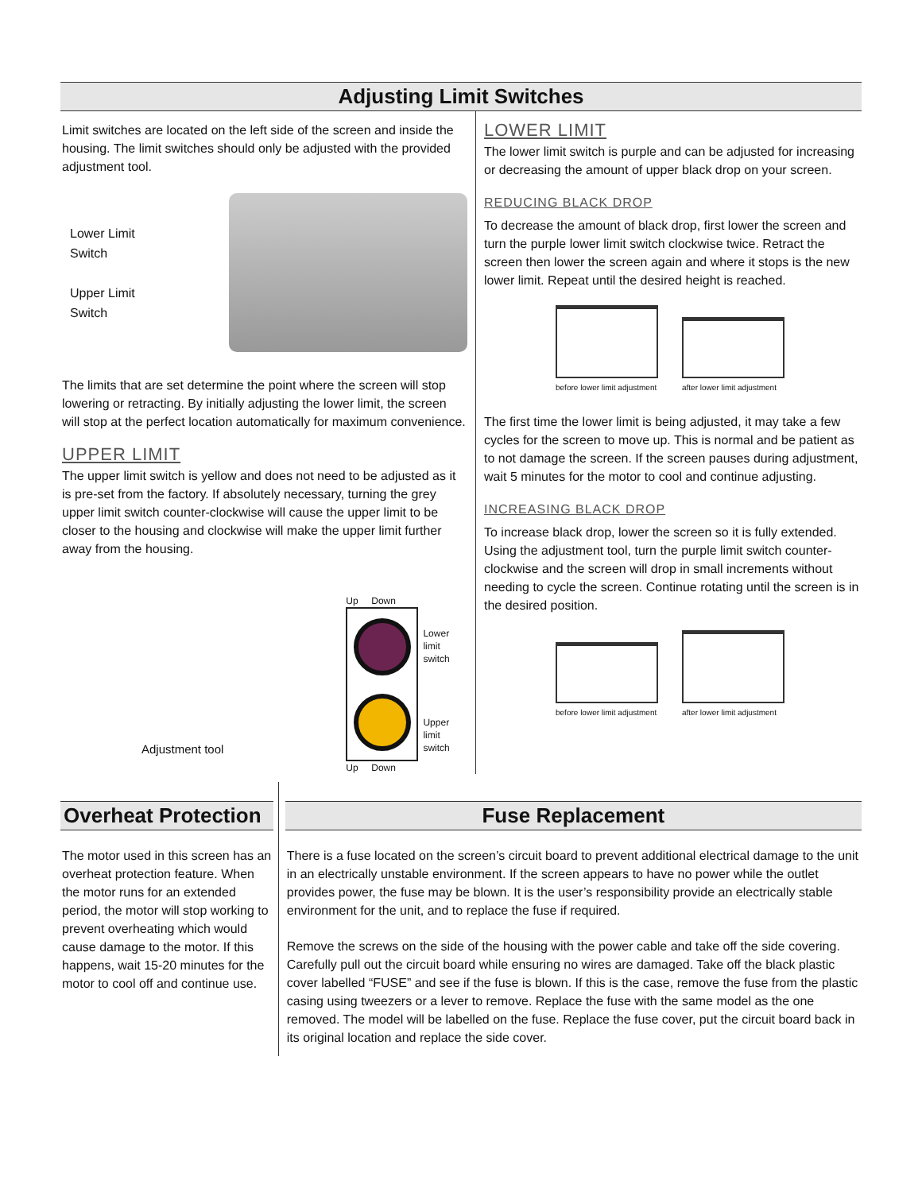Adjusting Limit Switches
Limit switches are located on the left side of the screen and inside the housing. The limit switches should only be adjusted with the provided adjustment tool.
Lower Limit
Switch
Upper Limit
Switch
The limits that are set determine the point where the screen will stop lowering or retracting. By initially adjusting the lower limit, the screen will stop at the perfect location automatically for maximum convenience.
UPPER LIMIT
The upper limit switch is yellow and does not need to be adjusted as it is pre-set from the factory. If absolutely necessary, turning the grey upper limit switch counter-clockwise will cause the upper limit to be closer to the housing and clockwise will make the upper limit further away from the housing.
Adjustment tool
Up Down
Lower limit
switch
Upper limit
switch
Up Down
LOWER LIMIT
The lower limit switch is purple and can be adjusted for increasing or decreasing the amount of upper black drop on your screen.
REDUCING BLACK DROP
To decrease the amount of black drop, first lower the screen and turn the purple lower limit switch clockwise twice. Retract the screen then lower the screen again and where it stops is the new lower limit. Repeat until the desired height is reached.
before lower limit adjustment
after lower limit adjustment
The first time the lower limit is being adjusted, it may take a few cycles for the screen to move up. This is normal and be patient as to not damage the screen. If the screen pauses during adjustment, wait 5 minutes for the motor to cool and continue adjusting.
INCREASING BLACK DROP
To increase black drop, lower the screen so it is fully extended. Using the adjustment tool, turn the purple limit switch counter-clockwise and the screen will drop in small increments without needing to cycle the screen. Continue rotating until the screen is in the desired position.
before lower limit adjustment
after lower limit adjustment
Overheat Protection
The motor used in this screen has an overheat protection feature. When the motor runs for an extended period, the motor will stop working to prevent overheating which would cause damage to the motor. If this happens, wait 15-20 minutes for the motor to cool off and continue use.
Fuse Replacement
There is a fuse located on the screen’s circuit board to prevent additional electrical damage to the unit in an electrically unstable environment. If the screen appears to have no power while the outlet provides power, the fuse may be blown. It is the user’s responsibility provide an electrically stable environment for the unit, and to replace the fuse if required.
Remove the screws on the side of the housing with the power cable and take off the side covering. Carefully pull out the circuit board while ensuring no wires are damaged. Take off the black plastic cover labelled “FUSE” and see if the fuse is blown. If this is the case, remove the fuse from the plastic casing using tweezers or a lever to remove. Replace the fuse with the same model as the one removed. The model will be labelled on the fuse. Replace the fuse cover, put the circuit board back in its original location and replace the side cover.